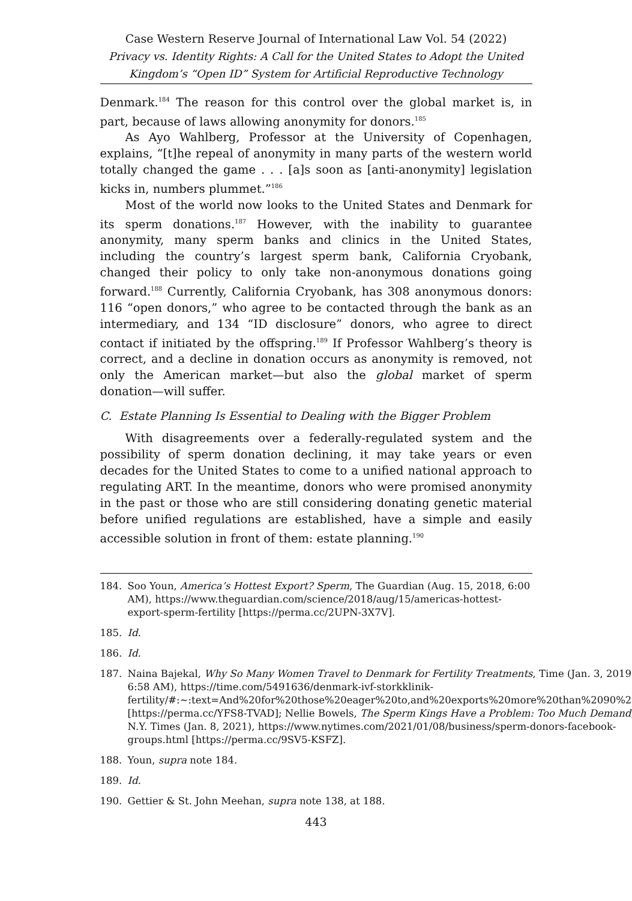Case Western Reserve Journal of International Law Vol. 54 (2022)
Privacy vs. Identity Rights: A Call for the United States to Adopt the United Kingdom’s “Open ID” System for Artificial Reproductive Technology
Denmark.<sup>184</sup> The reason for this control over the global market is, in part, because of laws allowing anonymity for donors.<sup>185</sup>
As Ayo Wahlberg, Professor at the University of Copenhagen, explains, “[t]he repeal of anonymity in many parts of the western world totally changed the game . . . [a]s soon as [anti-anonymity] legislation kicks in, numbers plummet.”<sup>186</sup>
Most of the world now looks to the United States and Denmark for its sperm donations.<sup>187</sup> However, with the inability to guarantee anonymity, many sperm banks and clinics in the United States, including the country’s largest sperm bank, California Cryobank, changed their policy to only take non-anonymous donations going forward.<sup>188</sup> Currently, California Cryobank, has 308 anonymous donors: 116 “open donors,” who agree to be contacted through the bank as an intermediary, and 134 “ID disclosure” donors, who agree to direct contact if initiated by the offspring.<sup>189</sup> If Professor Wahlberg’s theory is correct, and a decline in donation occurs as anonymity is removed, not only the American market—but also the global market of sperm donation—will suffer.
C. Estate Planning Is Essential to Dealing with the Bigger Problem
With disagreements over a federally-regulated system and the possibility of sperm donation declining, it may take years or even decades for the United States to come to a unified national approach to regulating ART. In the meantime, donors who were promised anonymity in the past or those who are still considering donating genetic material before unified regulations are established, have a simple and easily accessible solution in front of them: estate planning.<sup>190</sup>
184. Soo Youn, America’s Hottest Export? Sperm, The Guardian (Aug. 15, 2018, 6:00 AM), https://www.theguardian.com/science/2018/aug/15/americas-hottest-export-sperm-fertility [https://perma.cc/2UPN-3X7V].
185. Id.
186. Id.
187. Naina Bajekal, Why So Many Women Travel to Denmark for Fertility Treatments, Time (Jan. 3, 2019, 6:58 AM), https://time.com/5491636/denmark-ivf-storkklinik-fertility/#:~:text=And%20for%20those%20eager%20to,and%20exports%20more%20than%2090%25 [https://perma.cc/YFS8-TVAD]; Nellie Bowels, The Sperm Kings Have a Problem: Too Much Demand, N.Y. Times (Jan. 8, 2021), https://www.nytimes.com/2021/01/08/business/sperm-donors-facebook-groups.html [https://perma.cc/9SV5-KSFZ].
188. Youn, supra note 184.
189. Id.
190. Gettier & St. John Meehan, supra note 138, at 188.
443